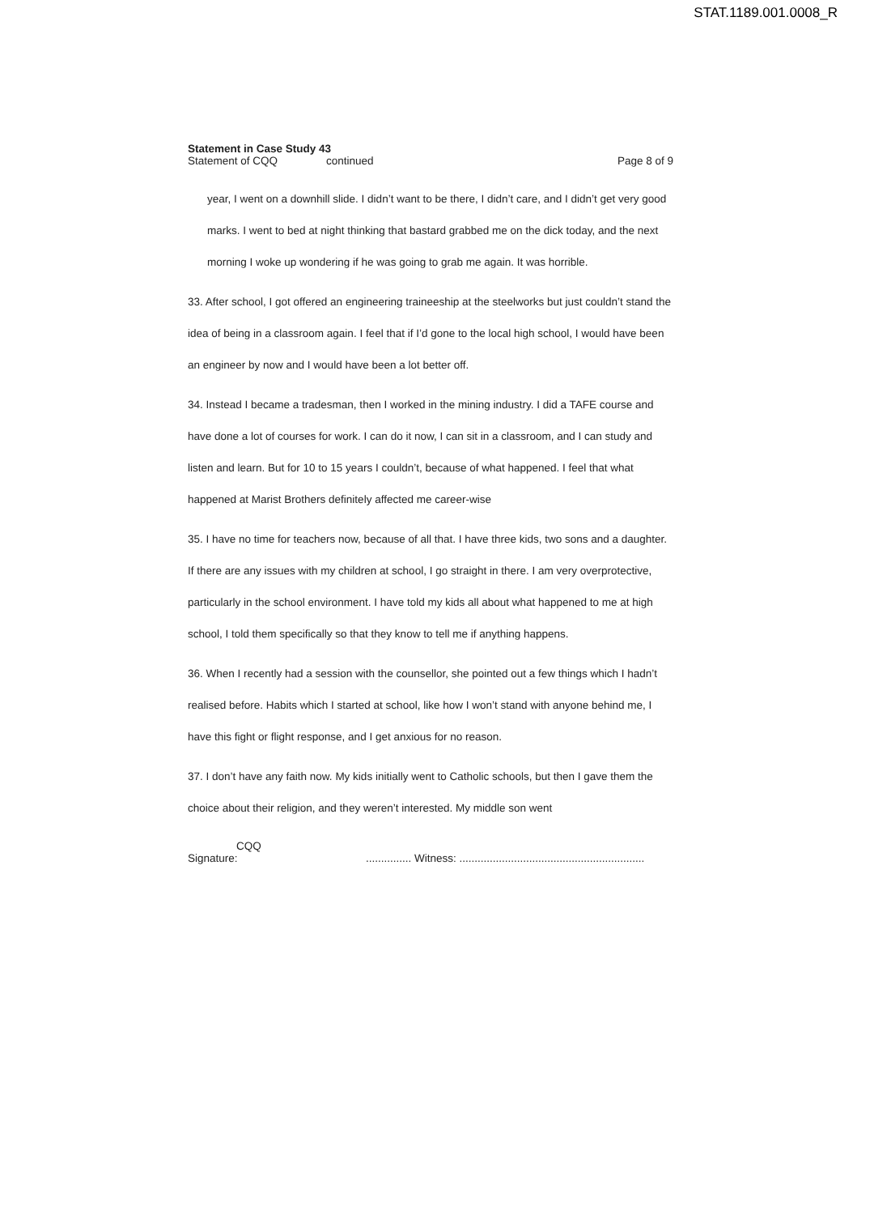STAT.1189.001.0008_R
Statement in Case Study 43
Statement of CQQ continued Page 8 of 9
year, I went on a downhill slide. I didn’t want to be there, I didn’t care, and I didn’t get very good marks. I went to bed at night thinking that bastard grabbed me on the dick today, and the next morning I woke up wondering if he was going to grab me again. It was horrible.
33. After school, I got offered an engineering traineeship at the steelworks but just couldn’t stand the idea of being in a classroom again. I feel that if I’d gone to the local high school, I would have been an engineer by now and I would have been a lot better off.
34. Instead I became a tradesman, then I worked in the mining industry. I did a TAFE course and have done a lot of courses for work. I can do it now, I can sit in a classroom, and I can study and listen and learn. But for 10 to 15 years I couldn’t, because of what happened. I feel that what happened at Marist Brothers definitely affected me career-wise
35. I have no time for teachers now, because of all that. I have three kids, two sons and a daughter. If there are any issues with my children at school, I go straight in there. I am very overprotective, particularly in the school environment. I have told my kids all about what happened to me at high school, I told them specifically so that they know to tell me if anything happens.
36. When I recently had a session with the counsellor, she pointed out a few things which I hadn’t realised before. Habits which I started at school, like how I won’t stand with anyone behind me, I have this fight or flight response, and I get anxious for no reason.
37. I don’t have any faith now. My kids initially went to Catholic schools, but then I gave them the choice about their religion, and they weren’t interested. My middle son went
CQQ
Signature:
............... Witness: .............................................................